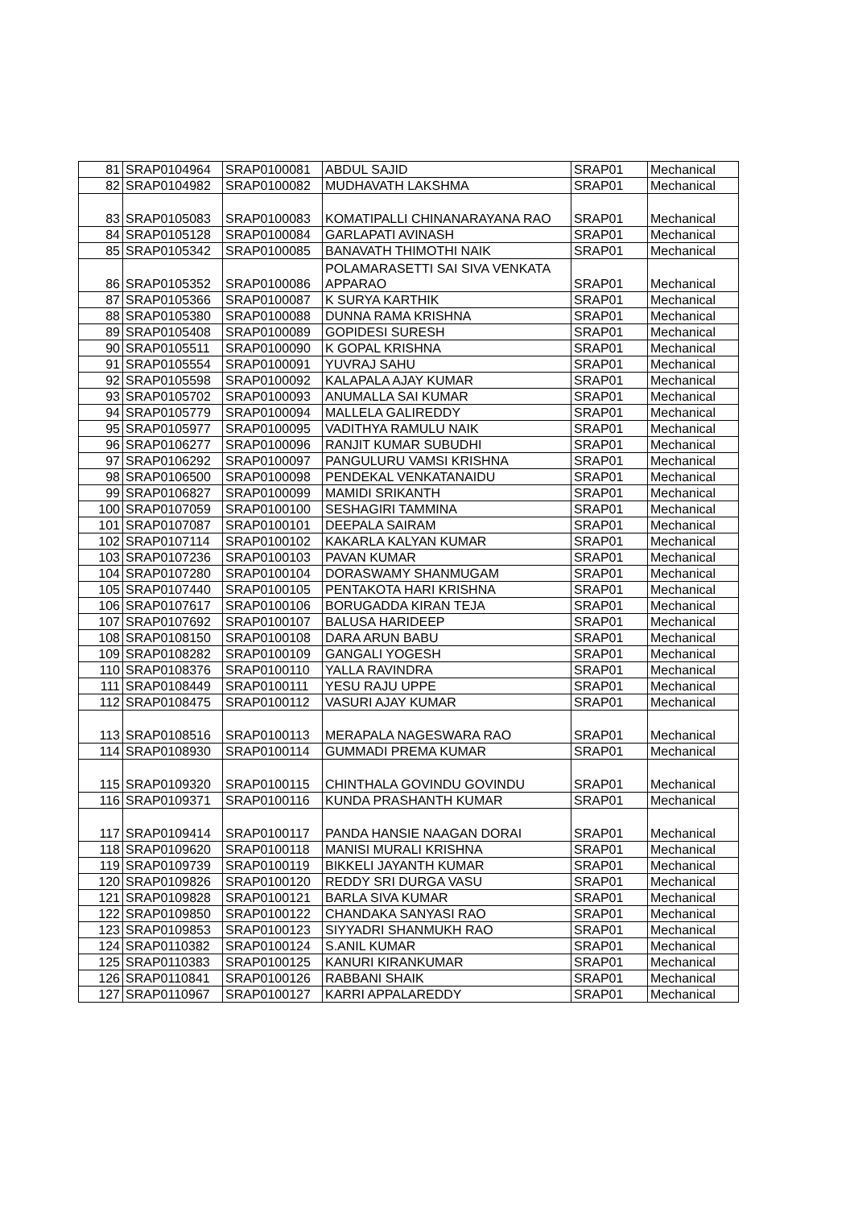| 81 | SRAP0104964 | SRAP0100081 | ABDUL SAJID | SRAP01 | Mechanical |
| 82 | SRAP0104982 | SRAP0100082 | MUDHAVATH LAKSHMA | SRAP01 | Mechanical |
| 83 | SRAP0105083 | SRAP0100083 | KOMATIPALLI CHINANARAYANA RAO | SRAP01 | Mechanical |
| 84 | SRAP0105128 | SRAP0100084 | GARLAPATI AVINASH | SRAP01 | Mechanical |
| 85 | SRAP0105342 | SRAP0100085 | BANAVATH THIMOTHI NAIK | SRAP01 | Mechanical |
| 86 | SRAP0105352 | SRAP0100086 | POLAMARASETTI SAI SIVA VENKATA APPARAO | SRAP01 | Mechanical |
| 87 | SRAP0105366 | SRAP0100087 | K SURYA KARTHIK | SRAP01 | Mechanical |
| 88 | SRAP0105380 | SRAP0100088 | DUNNA RAMA KRISHNA | SRAP01 | Mechanical |
| 89 | SRAP0105408 | SRAP0100089 | GOPIDESI SURESH | SRAP01 | Mechanical |
| 90 | SRAP0105511 | SRAP0100090 | K GOPAL KRISHNA | SRAP01 | Mechanical |
| 91 | SRAP0105554 | SRAP0100091 | YUVRAJ SAHU | SRAP01 | Mechanical |
| 92 | SRAP0105598 | SRAP0100092 | KALAPALA AJAY KUMAR | SRAP01 | Mechanical |
| 93 | SRAP0105702 | SRAP0100093 | ANUMALLA SAI KUMAR | SRAP01 | Mechanical |
| 94 | SRAP0105779 | SRAP0100094 | MALLELA GALIREDDY | SRAP01 | Mechanical |
| 95 | SRAP0105977 | SRAP0100095 | VADITHYA RAMULU NAIK | SRAP01 | Mechanical |
| 96 | SRAP0106277 | SRAP0100096 | RANJIT KUMAR SUBUDHI | SRAP01 | Mechanical |
| 97 | SRAP0106292 | SRAP0100097 | PANGULURU VAMSI KRISHNA | SRAP01 | Mechanical |
| 98 | SRAP0106500 | SRAP0100098 | PENDEKAL VENKATANAIDU | SRAP01 | Mechanical |
| 99 | SRAP0106827 | SRAP0100099 | MAMIDI SRIKANTH | SRAP01 | Mechanical |
| 100 | SRAP0107059 | SRAP0100100 | SESHAGIRI TAMMINA | SRAP01 | Mechanical |
| 101 | SRAP0107087 | SRAP0100101 | DEEPALA SAIRAM | SRAP01 | Mechanical |
| 102 | SRAP0107114 | SRAP0100102 | KAKARLA KALYAN KUMAR | SRAP01 | Mechanical |
| 103 | SRAP0107236 | SRAP0100103 | PAVAN KUMAR | SRAP01 | Mechanical |
| 104 | SRAP0107280 | SRAP0100104 | DORASWAMY SHANMUGAM | SRAP01 | Mechanical |
| 105 | SRAP0107440 | SRAP0100105 | PENTAKOTA HARI KRISHNA | SRAP01 | Mechanical |
| 106 | SRAP0107617 | SRAP0100106 | BORUGADDA KIRAN TEJA | SRAP01 | Mechanical |
| 107 | SRAP0107692 | SRAP0100107 | BALUSA HARIDEEP | SRAP01 | Mechanical |
| 108 | SRAP0108150 | SRAP0100108 | DARA ARUN BABU | SRAP01 | Mechanical |
| 109 | SRAP0108282 | SRAP0100109 | GANGALI YOGESH | SRAP01 | Mechanical |
| 110 | SRAP0108376 | SRAP0100110 | YALLA RAVINDRA | SRAP01 | Mechanical |
| 111 | SRAP0108449 | SRAP0100111 | YESU RAJU UPPE | SRAP01 | Mechanical |
| 112 | SRAP0108475 | SRAP0100112 | VASURI AJAY KUMAR | SRAP01 | Mechanical |
| 113 | SRAP0108516 | SRAP0100113 | MERAPALA NAGESWARA RAO | SRAP01 | Mechanical |
| 114 | SRAP0108930 | SRAP0100114 | GUMMADI PREMA KUMAR | SRAP01 | Mechanical |
| 115 | SRAP0109320 | SRAP0100115 | CHINTHALA GOVINDU GOVINDU | SRAP01 | Mechanical |
| 116 | SRAP0109371 | SRAP0100116 | KUNDA PRASHANTH KUMAR | SRAP01 | Mechanical |
| 117 | SRAP0109414 | SRAP0100117 | PANDA HANSIE NAAGAN DORAI | SRAP01 | Mechanical |
| 118 | SRAP0109620 | SRAP0100118 | MANISI MURALI KRISHNA | SRAP01 | Mechanical |
| 119 | SRAP0109739 | SRAP0100119 | BIKKELI JAYANTH KUMAR | SRAP01 | Mechanical |
| 120 | SRAP0109826 | SRAP0100120 | REDDY SRI DURGA VASU | SRAP01 | Mechanical |
| 121 | SRAP0109828 | SRAP0100121 | BARLA SIVA KUMAR | SRAP01 | Mechanical |
| 122 | SRAP0109850 | SRAP0100122 | CHANDAKA SANYASI RAO | SRAP01 | Mechanical |
| 123 | SRAP0109853 | SRAP0100123 | SIYYADRI SHANMUKH RAO | SRAP01 | Mechanical |
| 124 | SRAP0110382 | SRAP0100124 | S.ANIL KUMAR | SRAP01 | Mechanical |
| 125 | SRAP0110383 | SRAP0100125 | KANURI KIRANKUMAR | SRAP01 | Mechanical |
| 126 | SRAP0110841 | SRAP0100126 | RABBANI SHAIK | SRAP01 | Mechanical |
| 127 | SRAP0110967 | SRAP0100127 | KARRI APPALAREDDY | SRAP01 | Mechanical |